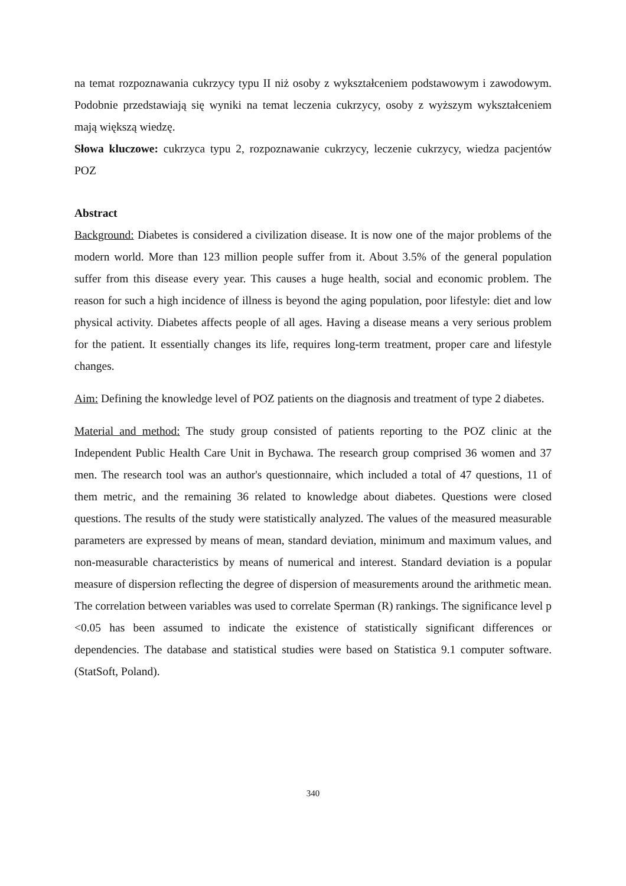na temat rozpoznawania cukrzycy typu II niż osoby z wykształceniem podstawowym i zawodowym. Podobnie przedstawiają się wyniki na temat leczenia cukrzycy, osoby z wyższym wykształceniem mają większą wiedzę.
Słowa kluczowe: cukrzyca typu 2, rozpoznawanie cukrzycy, leczenie cukrzycy, wiedza pacjentów POZ
Abstract
Background: Diabetes is considered a civilization disease. It is now one of the major problems of the modern world. More than 123 million people suffer from it. About 3.5% of the general population suffer from this disease every year. This causes a huge health, social and economic problem. The reason for such a high incidence of illness is beyond the aging population, poor lifestyle: diet and low physical activity. Diabetes affects people of all ages. Having a disease means a very serious problem for the patient. It essentially changes its life, requires long-term treatment, proper care and lifestyle changes.
Aim: Defining the knowledge level of POZ patients on the diagnosis and treatment of type 2 diabetes.
Material and method: The study group consisted of patients reporting to the POZ clinic at the Independent Public Health Care Unit in Bychawa. The research group comprised 36 women and 37 men. The research tool was an author's questionnaire, which included a total of 47 questions, 11 of them metric, and the remaining 36 related to knowledge about diabetes. Questions were closed questions. The results of the study were statistically analyzed. The values of the measured measurable parameters are expressed by means of mean, standard deviation, minimum and maximum values, and non-measurable characteristics by means of numerical and interest. Standard deviation is a popular measure of dispersion reflecting the degree of dispersion of measurements around the arithmetic mean. The correlation between variables was used to correlate Sperman (R) rankings. The significance level p <0.05 has been assumed to indicate the existence of statistically significant differences or dependencies. The database and statistical studies were based on Statistica 9.1 computer software. (StatSoft, Poland).
340